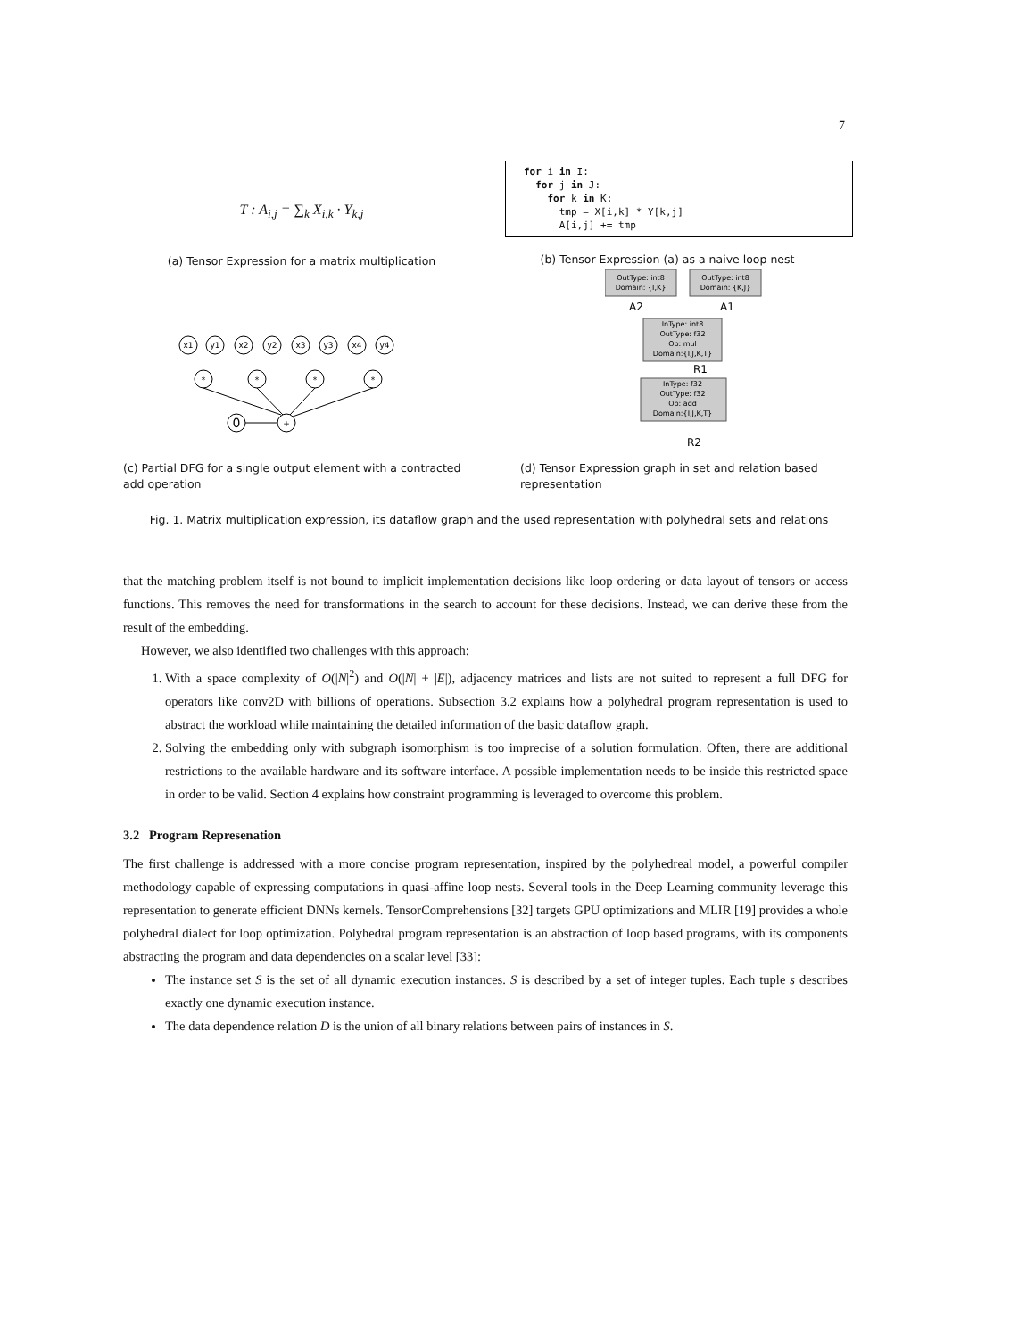7
T : A<sub>i,j</sub> = ∑<sub>k</sub> X<sub>i,k</sub> · Y<sub>k,j</sub>
(a) Tensor Expression for a matrix multiplication
for i in I: for j in J: for k in K: tmp = X[i,k] * Y[k,j] A[i,j] += tmp
(b) Tensor Expression (a) as a naive loop nest
x1
y1
x2
y2
x3
y3
x4
y4
*
*
*
*
0
+
OutType: int8
Domain: {I,K}
OutType: int8
Domain: {K,J}
A2
A1
InType: int8
OutType: f32
Op: mul
Domain:{I,J,K,T}
R1
InType: f32
OutType: f32
Op: add
Domain:{I,J,K,T}
R2
(c) Partial DFG for a single output element with a contracted add operation
(d) Tensor Expression graph in set and relation based representation
Fig. 1. Matrix multiplication expression, its dataflow graph and the used representation with polyhedral sets and relations
that the matching problem itself is not bound to implicit implementation decisions like loop ordering or data layout of tensors or access functions. This removes the need for transformations in the search to account for these decisions. Instead, we can derive these from the result of the embedding.
However, we also identified two challenges with this approach:
1. With a space complexity of O(|N|<sup>2</sup>) and O(|N| + |E|), adjacency matrices and lists are not suited to represent a full DFG for operators like conv2D with billions of operations. Subsection 3.2 explains how a polyhedral program representation is used to abstract the workload while maintaining the detailed information of the basic dataflow graph.
2. Solving the embedding only with subgraph isomorphism is too imprecise of a solution formulation. Often, there are additional restrictions to the available hardware and its software interface. A possible implementation needs to be inside this restricted space in order to be valid. Section 4 explains how constraint programming is leveraged to overcome this problem.
3.2 Program Represenation
The first challenge is addressed with a more concise program representation, inspired by the polyhedreal model, a powerful compiler methodology capable of expressing computations in quasi-affine loop nests. Several tools in the Deep Learning community leverage this representation to generate efficient DNNs kernels. TensorComprehensions [32] targets GPU optimizations and MLIR [19] provides a whole polyhedral dialect for loop optimization. Polyhedral program representation is an abstraction of loop based programs, with its components abstracting the program and data dependencies on a scalar level [33]:
The instance set S is the set of all dynamic execution instances. S is described by a set of integer tuples. Each tuple s describes exactly one dynamic execution instance.
The data dependence relation D is the union of all binary relations between pairs of instances in S.